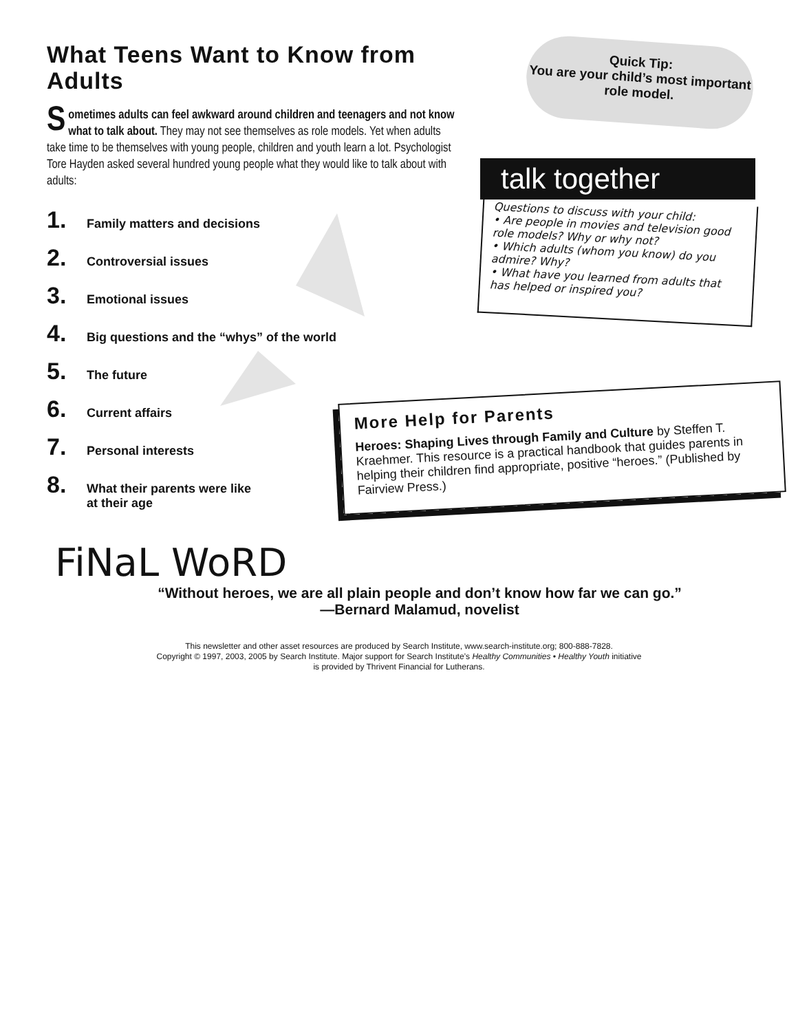What Teens Want to Know from Adults
Sometimes adults can feel awkward around children and teenagers and not know what to talk about. They may not see themselves as role models. Yet when adults take time to be themselves with young people, children and youth learn a lot. Psychologist Tore Hayden asked several hundred young people what they would like to talk about with adults:
1. Family matters and decisions
2. Controversial issues
3. Emotional issues
4. Big questions and the “whys” of the world
5. The future
6. Current affairs
7. Personal interests
8. What their parents were like
at their age
Quick Tip:
You are your child’s most important role model.
talk together
Questions to discuss with your child:
• Are people in movies and television good role models? Why or why not?
• Which adults (whom you know) do you admire? Why?
• What have you learned from adults that has helped or inspired you?
More Help for Parents
Heroes: Shaping Lives through Family and Culture by Steffen T. Kraehmer. This resource is a practical handbook that guides parents in helping their children find appropriate, positive “heroes.” (Published by Fairview Press.)
FiNaL WoRD
“Without heroes, we are all plain people and don’t know how far we can go.”
—Bernard Malamud, novelist
This newsletter and other asset resources are produced by Search Institute, www.search-institute.org; 800-888-7828.
Copyright © 1997, 2003, 2005 by Search Institute. Major support for Search Institute’s Healthy Communities • Healthy Youth initiative
is provided by Thrivent Financial for Lutherans.